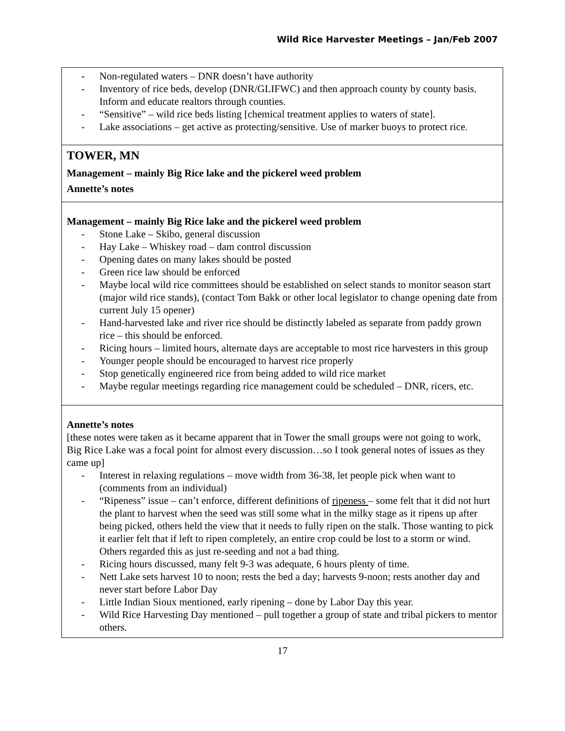Wild Rice Harvester Meetings – Jan/Feb 2007
| - Non-regulated waters – DNR doesn’t have authority - Inventory of rice beds, develop (DNR/GLIFWC) and then approach county by county basis. Inform and educate realtors through counties. - “Sensitive” – wild rice beds listing [chemical treatment applies to waters of state]. - Lake associations – get active as protecting/sensitive. Use of marker buoys to protect rice. |
| TOWER, MN Management – mainly Big Rice lake and the pickerel weed problem Annette’s notes |
| Management – mainly Big Rice lake and the pickerel weed problem - Stone Lake – Skibo, general discussion - Hay Lake – Whiskey road – dam control discussion - Opening dates on many lakes should be posted - Green rice law should be enforced - Maybe local wild rice committees should be established on select stands to monitor season start (major wild rice stands), (contact Tom Bakk or other local legislator to change opening date from current July 15 opener) - Hand-harvested lake and river rice should be distinctly labeled as separate from paddy grown rice – this should be enforced. - Ricing hours – limited hours, alternate days are acceptable to most rice harvesters in this group - Younger people should be encouraged to harvest rice properly - Stop genetically engineered rice from being added to wild rice market - Maybe regular meetings regarding rice management could be scheduled – DNR, ricers, etc. |
| Annette’s notes [these notes were taken as it became apparent that in Tower the small groups were not going to work, Big Rice Lake was a focal point for almost every discussion…so I took general notes of issues as they came up] - Interest in relaxing regulations – move width from 36-38, let people pick when want to (comments from an individual) - “Ripeness” issue – can’t enforce, different definitions of ripeness – some felt that it did not hurt the plant to harvest when the seed was still some what in the milky stage as it ripens up after being picked, others held the view that it needs to fully ripen on the stalk. Those wanting to pick it earlier felt that if left to ripen completely, an entire crop could be lost to a storm or wind. Others regarded this as just re-seeding and not a bad thing. - Ricing hours discussed, many felt 9-3 was adequate, 6 hours plenty of time. - Nett Lake sets harvest 10 to noon; rests the bed a day; harvests 9-noon; rests another day and never start before Labor Day - Little Indian Sioux mentioned, early ripening – done by Labor Day this year. - Wild Rice Harvesting Day mentioned – pull together a group of state and tribal pickers to mentor others. |
17